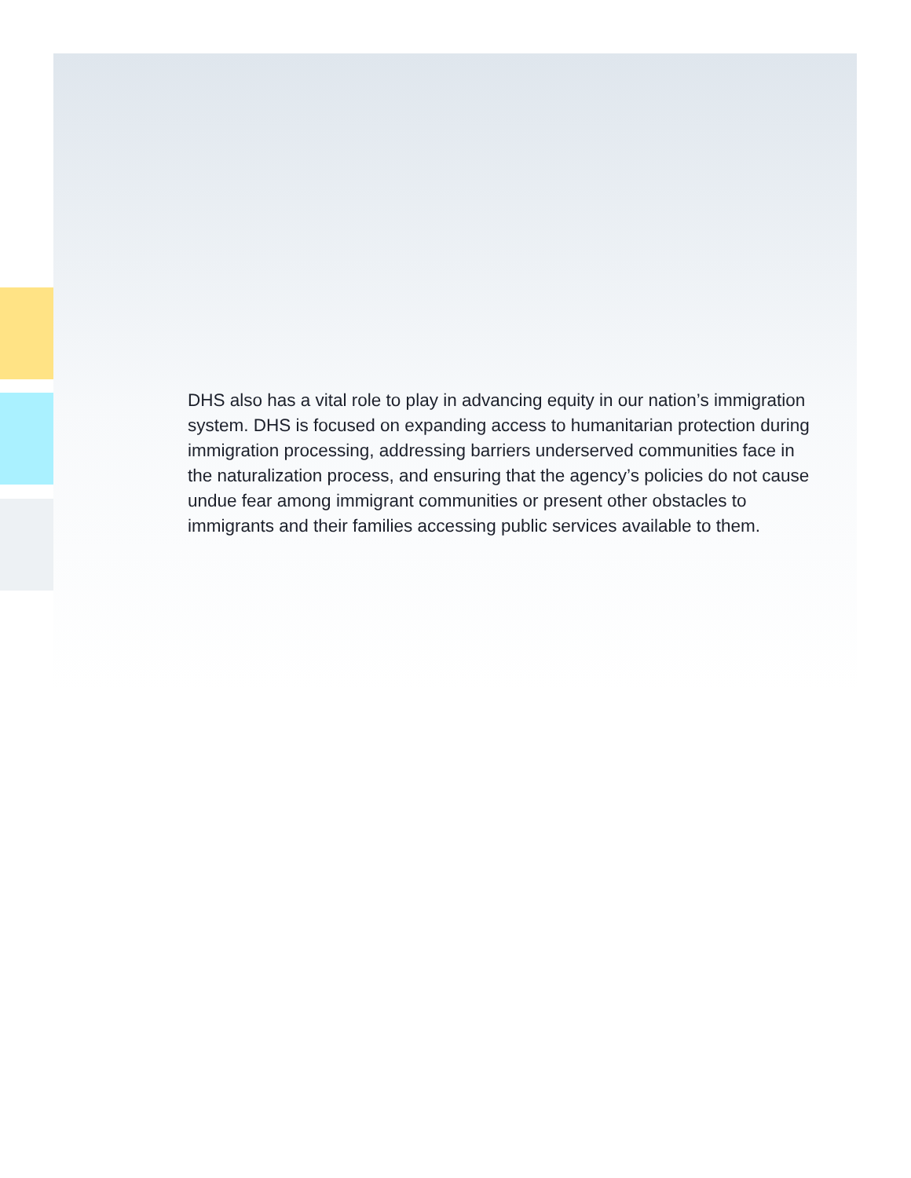DHS also has a vital role to play in advancing equity in our nation’s immigration system. DHS is focused on expanding access to humanitarian protection during immigration processing, addressing barriers underserved communities face in the naturalization process, and ensuring that the agency’s policies do not cause undue fear among immigrant communities or present other obstacles to immigrants and their families accessing public services available to them.